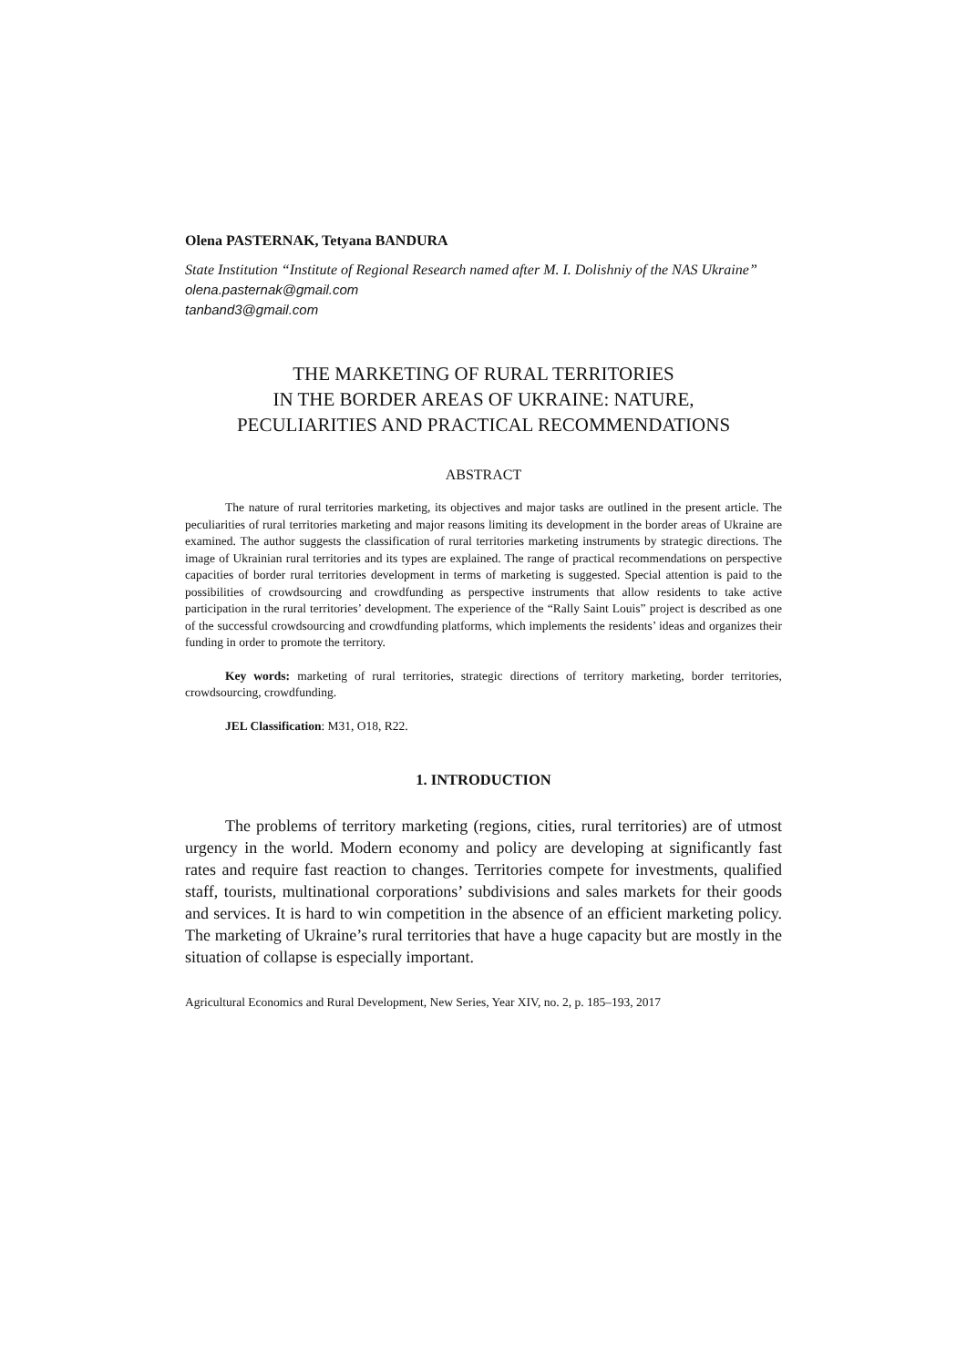Olena PASTERNAK, Tetyana BANDURA
State Institution “Institute of Regional Research named after M. I. Dolishniy of the NAS Ukraine”
olena.pasternak@gmail.com
tanband3@gmail.com
THE MARKETING OF RURAL TERRITORIES
IN THE BORDER AREAS OF UKRAINE: NATURE,
PECULIARITIES AND PRACTICAL RECOMMENDATIONS
ABSTRACT
The nature of rural territories marketing, its objectives and major tasks are outlined in the present article. The peculiarities of rural territories marketing and major reasons limiting its development in the border areas of Ukraine are examined. The author suggests the classification of rural territories marketing instruments by strategic directions. The image of Ukrainian rural territories and its types are explained. The range of practical recommendations on perspective capacities of border rural territories development in terms of marketing is suggested. Special attention is paid to the possibilities of crowdsourcing and crowdfunding as perspective instruments that allow residents to take active participation in the rural territories’ development. The experience of the “Rally Saint Louis” project is described as one of the successful crowdsourcing and crowdfunding platforms, which implements the residents’ ideas and organizes their funding in order to promote the territory.
Key words: marketing of rural territories, strategic directions of territory marketing, border territories, crowdsourcing, crowdfunding.
JEL Classification: M31, O18, R22.
1. INTRODUCTION
The problems of territory marketing (regions, cities, rural territories) are of utmost urgency in the world. Modern economy and policy are developing at significantly fast rates and require fast reaction to changes. Territories compete for investments, qualified staff, tourists, multinational corporations’ subdivisions and sales markets for their goods and services. It is hard to win competition in the absence of an efficient marketing policy. The marketing of Ukraine’s rural territories that have a huge capacity but are mostly in the situation of collapse is especially important.
Agricultural Economics and Rural Development, New Series, Year XIV, no. 2, p. 185–193, 2017